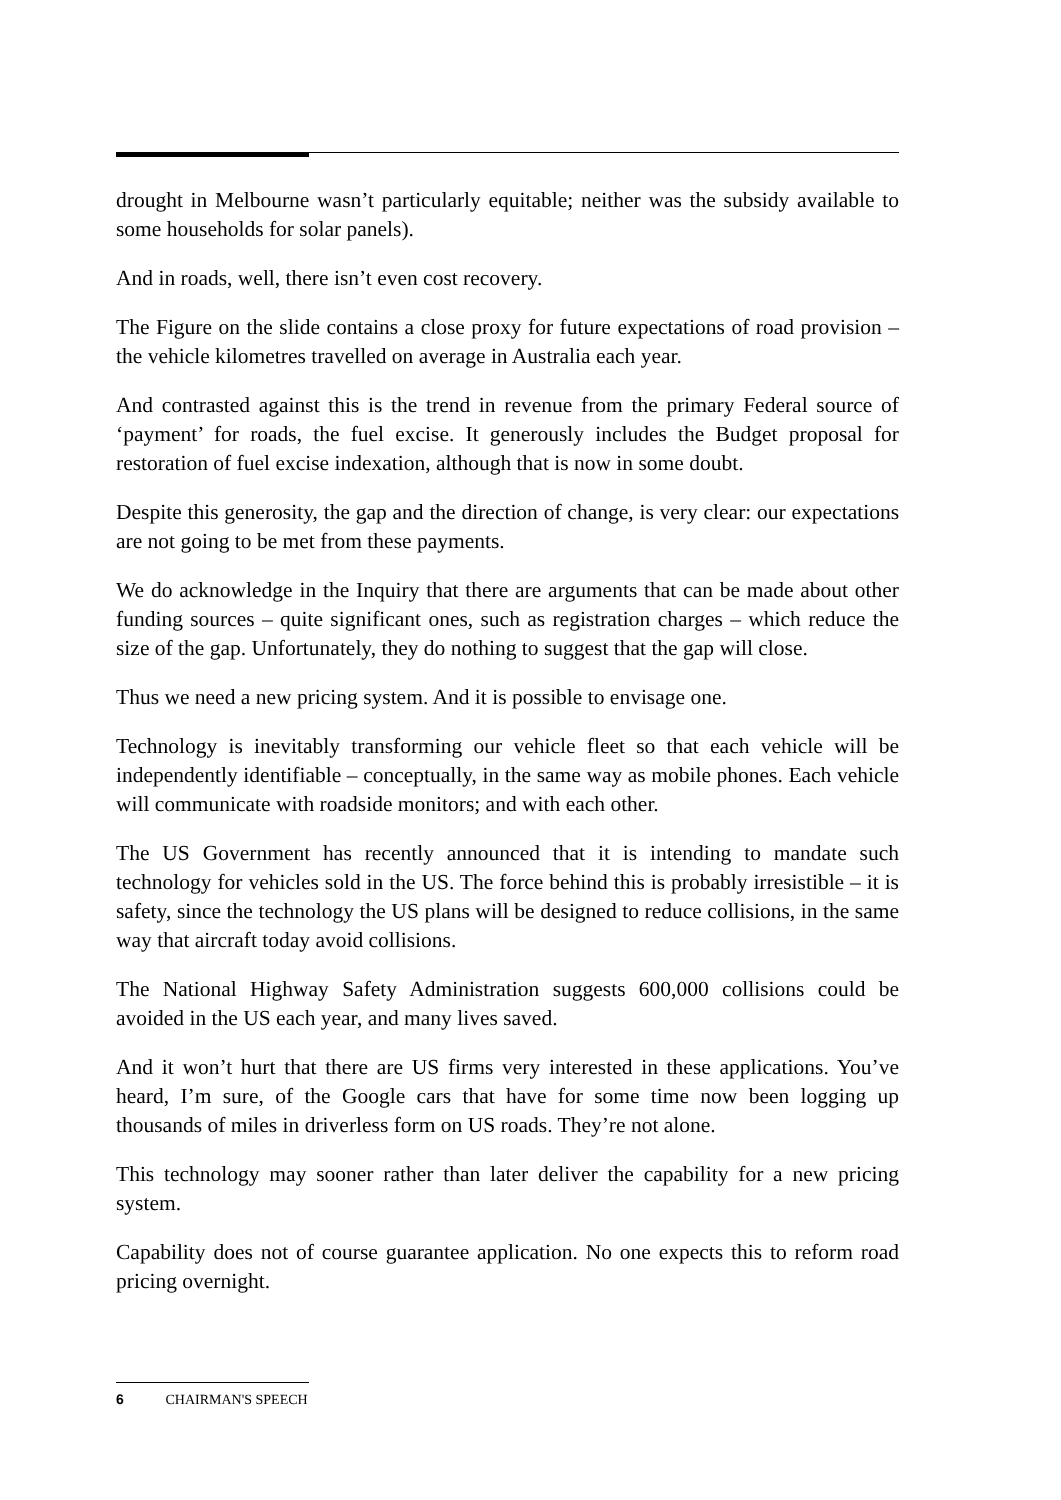drought in Melbourne wasn’t particularly equitable; neither was the subsidy available to some households for solar panels).
And in roads, well, there isn’t even cost recovery.
The Figure on the slide contains a close proxy for future expectations of road provision – the vehicle kilometres travelled on average in Australia each year.
And contrasted against this is the trend in revenue from the primary Federal source of ‘payment’ for roads, the fuel excise. It generously includes the Budget proposal for restoration of fuel excise indexation, although that is now in some doubt.
Despite this generosity, the gap and the direction of change, is very clear: our expectations are not going to be met from these payments.
We do acknowledge in the Inquiry that there are arguments that can be made about other funding sources – quite significant ones, such as registration charges – which reduce the size of the gap. Unfortunately, they do nothing to suggest that the gap will close.
Thus we need a new pricing system. And it is possible to envisage one.
Technology is inevitably transforming our vehicle fleet so that each vehicle will be independently identifiable – conceptually, in the same way as mobile phones. Each vehicle will communicate with roadside monitors; and with each other.
The US Government has recently announced that it is intending to mandate such technology for vehicles sold in the US. The force behind this is probably irresistible – it is safety, since the technology the US plans will be designed to reduce collisions, in the same way that aircraft today avoid collisions.
The National Highway Safety Administration suggests 600,000 collisions could be avoided in the US each year, and many lives saved.
And it won’t hurt that there are US firms very interested in these applications. You’ve heard, I’m sure, of the Google cars that have for some time now been logging up thousands of miles in driverless form on US roads. They’re not alone.
This technology may sooner rather than later deliver the capability for a new pricing system.
Capability does not of course guarantee application. No one expects this to reform road pricing overnight.
6 CHAIRMAN'S SPEECH